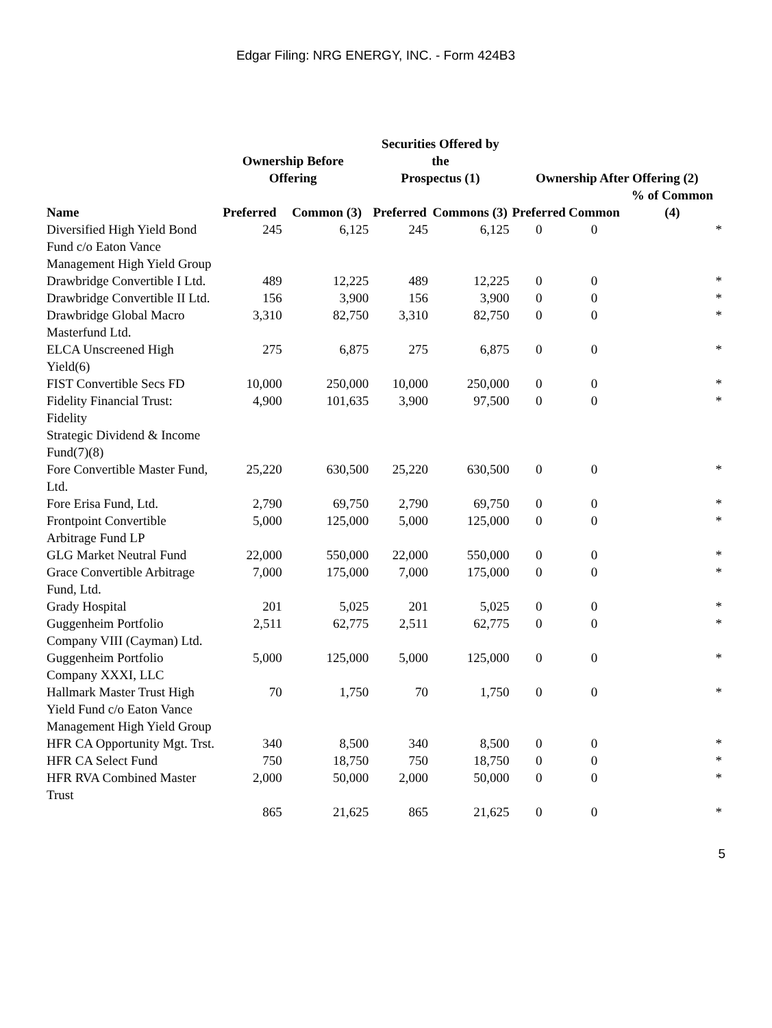Edgar Filing: NRG ENERGY, INC. - Form 424B3
| | Ownership Before Offering | | Securities Offered by the Prospectus (1) | | Ownership After Offering (2) | | |
| --- | --- | --- | --- | --- | --- | --- | --- |
| Name | Preferred | Common (3) | Preferred | Commons (3) | Preferred | Common | % of Common (4) |
| Diversified High Yield Bond Fund c/o Eaton Vance Management High Yield Group | 245 | 6,125 | 245 | 6,125 | 0 | 0 | * |
| Drawbridge Convertible I Ltd. | 489 | 12,225 | 489 | 12,225 | 0 | 0 | * |
| Drawbridge Convertible II Ltd. | 156 | 3,900 | 156 | 3,900 | 0 | 0 | * |
| Drawbridge Global Macro Masterfund Ltd. | 3,310 | 82,750 | 3,310 | 82,750 | 0 | 0 | * |
| ELCA Unscreened High Yield(6) | 275 | 6,875 | 275 | 6,875 | 0 | 0 | * |
| FIST Convertible Secs FD | 10,000 | 250,000 | 10,000 | 250,000 | 0 | 0 | * |
| Fidelity Financial Trust: Fidelity Strategic Dividend & Income Fund(7)(8) | 4,900 | 101,635 | 3,900 | 97,500 | 0 | 0 | * |
| Fore Convertible Master Fund, Ltd. | 25,220 | 630,500 | 25,220 | 630,500 | 0 | 0 | * |
| Fore Erisa Fund, Ltd. | 2,790 | 69,750 | 2,790 | 69,750 | 0 | 0 | * |
| Frontpoint Convertible Arbitrage Fund LP | 5,000 | 125,000 | 5,000 | 125,000 | 0 | 0 | * |
| GLG Market Neutral Fund | 22,000 | 550,000 | 22,000 | 550,000 | 0 | 0 | * |
| Grace Convertible Arbitrage Fund, Ltd. | 7,000 | 175,000 | 7,000 | 175,000 | 0 | 0 | * |
| Grady Hospital | 201 | 5,025 | 201 | 5,025 | 0 | 0 | * |
| Guggenheim Portfolio Company VIII (Cayman) Ltd. | 2,511 | 62,775 | 2,511 | 62,775 | 0 | 0 | * |
| Guggenheim Portfolio Company XXXI, LLC | 5,000 | 125,000 | 5,000 | 125,000 | 0 | 0 | * |
| Hallmark Master Trust High Yield Fund c/o Eaton Vance Management High Yield Group | 70 | 1,750 | 70 | 1,750 | 0 | 0 | * |
| HFR CA Opportunity Mgt. Trst. | 340 | 8,500 | 340 | 8,500 | 0 | 0 | * |
| HFR CA Select Fund | 750 | 18,750 | 750 | 18,750 | 0 | 0 | * |
| HFR RVA Combined Master Trust | 2,000 | 50,000 | 2,000 | 50,000 | 0 | 0 | * |
| | 865 | 21,625 | 865 | 21,625 | 0 | 0 | * |
5